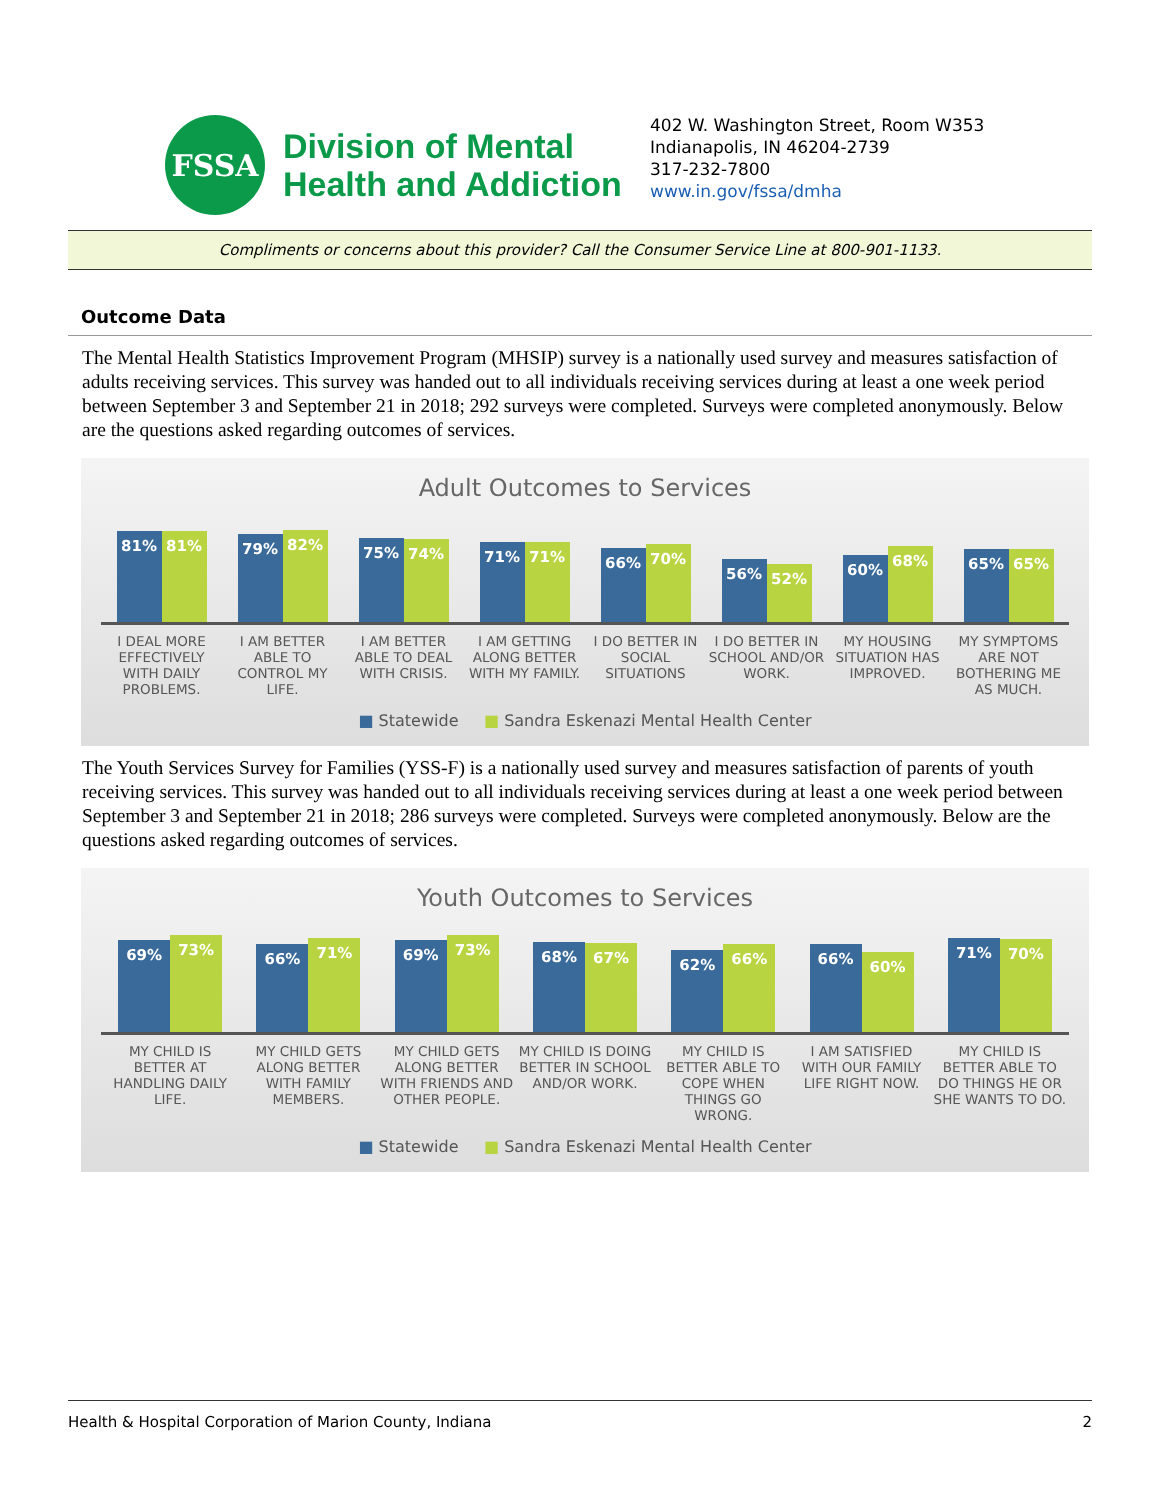FSSA
Division of Mental
Health and Addiction
402 W. Washington Street, Room W353
Indianapolis, IN 46204-2739
317-232-7800
www.in.gov/fssa/dmha
Compliments or concerns about this provider? Call the Consumer Service Line at 800-901-1133.
Outcome Data
The Mental Health Statistics Improvement Program (MHSIP) survey is a nationally used survey and measures satisfaction of adults receiving services. This survey was handed out to all individuals receiving services during at least a one week period between September 3 and September 21 in 2018; 292 surveys were completed. Surveys were completed anonymously. Below are the questions asked regarding outcomes of services.
Adult Outcomes to Services
81%
81%
79%
82%
75%
74%
71%
71%
66%
70%
56%
52%
60%
68%
65%
65%
I DEAL MORE EFFECTIVELY WITH DAILY PROBLEMS.
I AM BETTER ABLE TO CONTROL MY LIFE.
I AM BETTER ABLE TO DEAL WITH CRISIS.
I AM GETTING ALONG BETTER WITH MY FAMILY.
I DO BETTER IN SOCIAL SITUATIONS
I DO BETTER IN SCHOOL AND/OR WORK.
MY HOUSING SITUATION HAS IMPROVED.
MY SYMPTOMS ARE NOT BOTHERING ME AS MUCH.
■ Statewide ■ Sandra Eskenazi Mental Health Center
The Youth Services Survey for Families (YSS-F) is a nationally used survey and measures satisfaction of parents of youth receiving services. This survey was handed out to all individuals receiving services during at least a one week period between September 3 and September 21 in 2018; 286 surveys were completed. Surveys were completed anonymously. Below are the questions asked regarding outcomes of services.
Youth Outcomes to Services
69%
73%
66%
71%
69%
73%
68%
67%
62%
66%
66%
60%
71%
70%
MY CHILD IS BETTER AT HANDLING DAILY LIFE.
MY CHILD GETS ALONG BETTER WITH FAMILY MEMBERS.
MY CHILD GETS ALONG BETTER WITH FRIENDS AND OTHER PEOPLE.
MY CHILD IS DOING BETTER IN SCHOOL AND/OR WORK.
MY CHILD IS BETTER ABLE TO COPE WHEN THINGS GO WRONG.
I AM SATISFIED WITH OUR FAMILY LIFE RIGHT NOW.
MY CHILD IS BETTER ABLE TO DO THINGS HE OR SHE WANTS TO DO.
■ Statewide ■ Sandra Eskenazi Mental Health Center
Health & Hospital Corporation of Marion County, Indiana 2